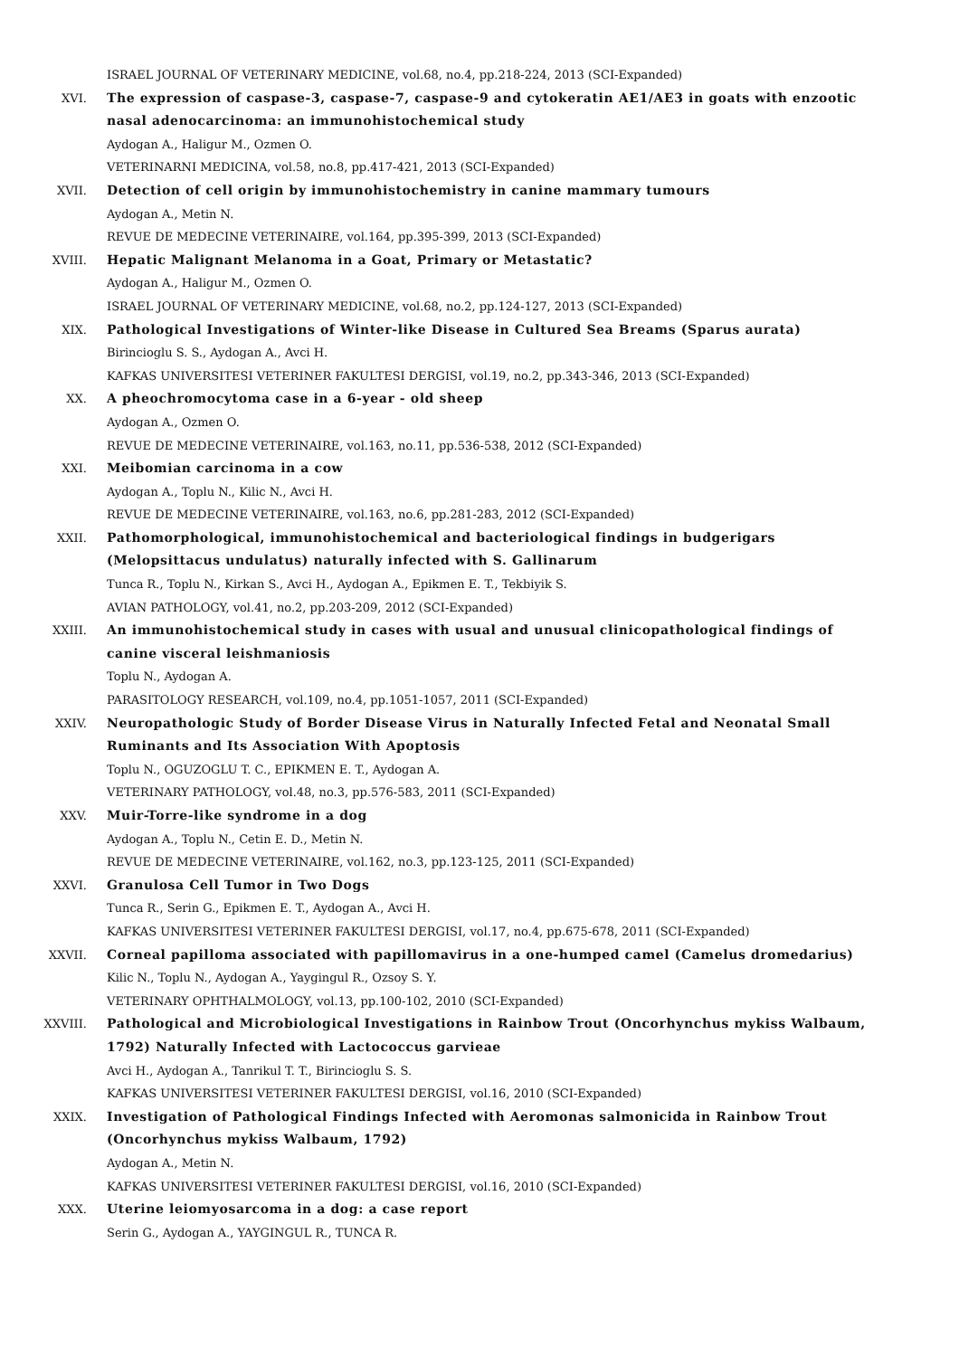ISRAEL JOURNAL OF VETERINARY MEDICINE, vol.68, no.4, pp.218-224, 2013 (SCI-Expanded)
XVI. The expression of caspase-3, caspase-7, caspase-9 and cytokeratin AE1/AE3 in goats with enzootic nasal adenocarcinoma: an immunohistochemical study
Aydogan A., Haligur M., Ozmen O.
VETERINARNI MEDICINA, vol.58, no.8, pp.417-421, 2013 (SCI-Expanded)
XVII. Detection of cell origin by immunohistochemistry in canine mammary tumours
Aydogan A., Metin N.
REVUE DE MEDECINE VETERINAIRE, vol.164, pp.395-399, 2013 (SCI-Expanded)
XVIII. Hepatic Malignant Melanoma in a Goat, Primary or Metastatic?
Aydogan A., Haligur M., Ozmen O.
ISRAEL JOURNAL OF VETERINARY MEDICINE, vol.68, no.2, pp.124-127, 2013 (SCI-Expanded)
XIX. Pathological Investigations of Winter-like Disease in Cultured Sea Breams (Sparus aurata)
Birincioglu S. S., Aydogan A., Avci H.
KAFKAS UNIVERSITESI VETERINER FAKULTESI DERGISI, vol.19, no.2, pp.343-346, 2013 (SCI-Expanded)
XX. A pheochromocytoma case in a 6-year - old sheep
Aydogan A., Ozmen O.
REVUE DE MEDECINE VETERINAIRE, vol.163, no.11, pp.536-538, 2012 (SCI-Expanded)
XXI. Meibomian carcinoma in a cow
Aydogan A., Toplu N., Kilic N., Avci H.
REVUE DE MEDECINE VETERINAIRE, vol.163, no.6, pp.281-283, 2012 (SCI-Expanded)
XXII. Pathomorphological, immunohistochemical and bacteriological findings in budgerigars (Melopsittacus undulatus) naturally infected with S. Gallinarum
Tunca R., Toplu N., Kirkan S., Avci H., Aydogan A., Epikmen E. T., Tekbiyik S.
AVIAN PATHOLOGY, vol.41, no.2, pp.203-209, 2012 (SCI-Expanded)
XXIII. An immunohistochemical study in cases with usual and unusual clinicopathological findings of canine visceral leishmaniosis
Toplu N., Aydogan A.
PARASITOLOGY RESEARCH, vol.109, no.4, pp.1051-1057, 2011 (SCI-Expanded)
XXIV. Neuropathologic Study of Border Disease Virus in Naturally Infected Fetal and Neonatal Small Ruminants and Its Association With Apoptosis
Toplu N., OGUZOGLU T. C., EPIKMEN E. T., Aydogan A.
VETERINARY PATHOLOGY, vol.48, no.3, pp.576-583, 2011 (SCI-Expanded)
XXV. Muir-Torre-like syndrome in a dog
Aydogan A., Toplu N., Cetin E. D., Metin N.
REVUE DE MEDECINE VETERINAIRE, vol.162, no.3, pp.123-125, 2011 (SCI-Expanded)
XXVI. Granulosa Cell Tumor in Two Dogs
Tunca R., Serin G., Epikmen E. T., Aydogan A., Avci H.
KAFKAS UNIVERSITESI VETERINER FAKULTESI DERGISI, vol.17, no.4, pp.675-678, 2011 (SCI-Expanded)
XXVII. Corneal papilloma associated with papillomavirus in a one-humped camel (Camelus dromedarius)
Kilic N., Toplu N., Aydogan A., Yaygingul R., Ozsoy S. Y.
VETERINARY OPHTHALMOLOGY, vol.13, pp.100-102, 2010 (SCI-Expanded)
XXVIII. Pathological and Microbiological Investigations in Rainbow Trout (Oncorhynchus mykiss Walbaum, 1792) Naturally Infected with Lactococcus garvieae
Avci H., Aydogan A., Tanrikul T. T., Birincioglu S. S.
KAFKAS UNIVERSITESI VETERINER FAKULTESI DERGISI, vol.16, 2010 (SCI-Expanded)
XXIX. Investigation of Pathological Findings Infected with Aeromonas salmonicida in Rainbow Trout (Oncorhynchus mykiss Walbaum, 1792)
Aydogan A., Metin N.
KAFKAS UNIVERSITESI VETERINER FAKULTESI DERGISI, vol.16, 2010 (SCI-Expanded)
XXX. Uterine leiomyosarcoma in a dog: a case report
Serin G., Aydogan A., YAYGINGUL R., TUNCA R.